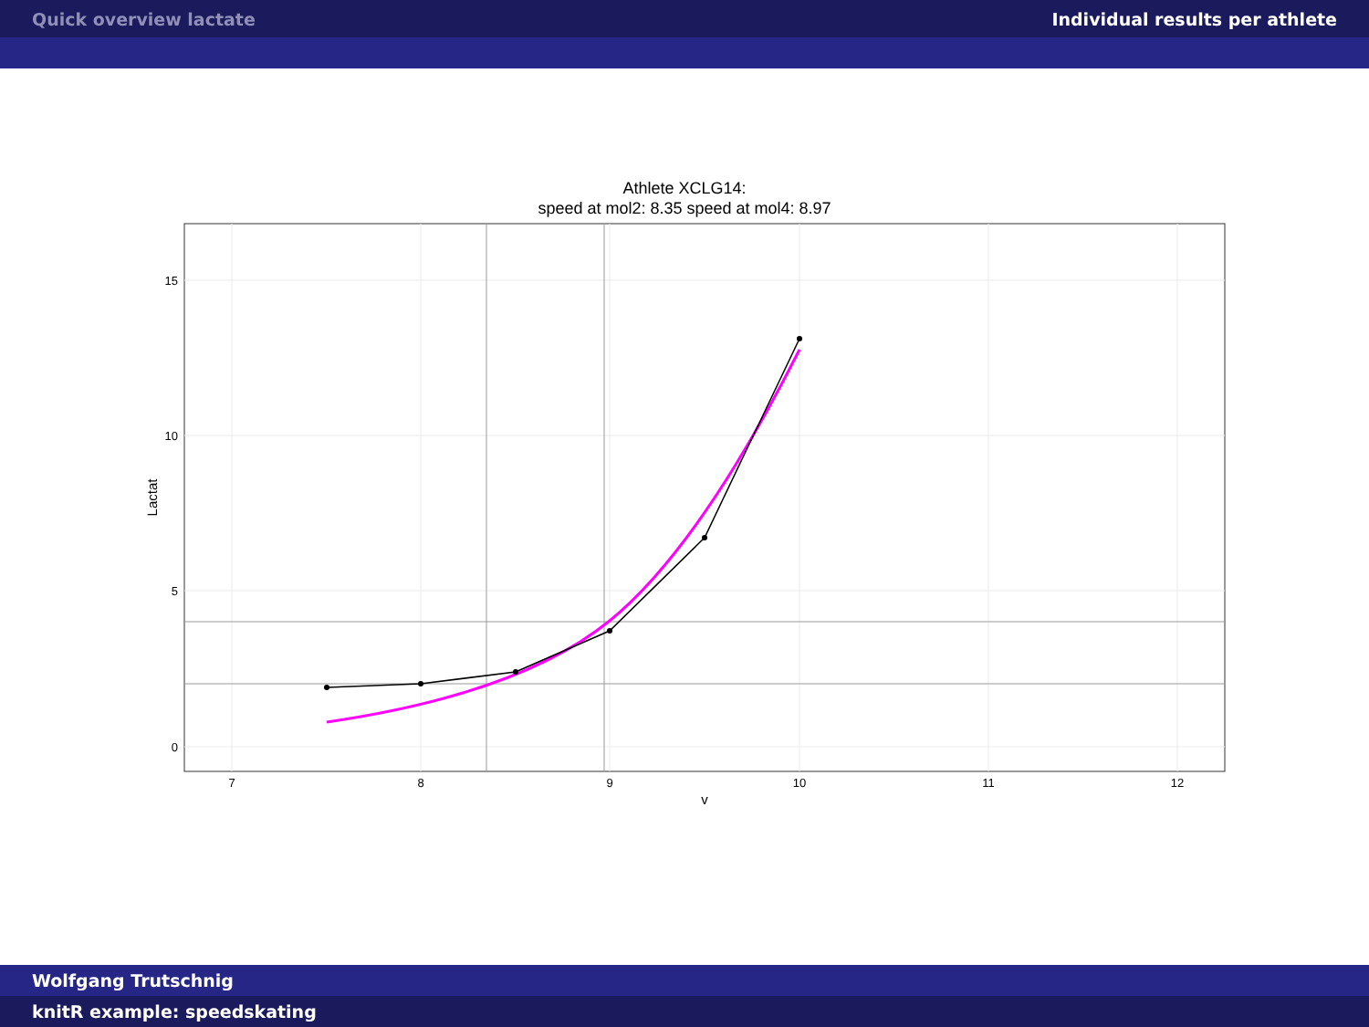Quick overview lactate Individual results per athlete
Athlete XCLG14:
speed at mol2: 8.35 speed at mol4: 8.97
15
10
5
0
7
8
9
10
11
12
v
Lactat
Wolfgang Trutschnig
knitR example: speedskating